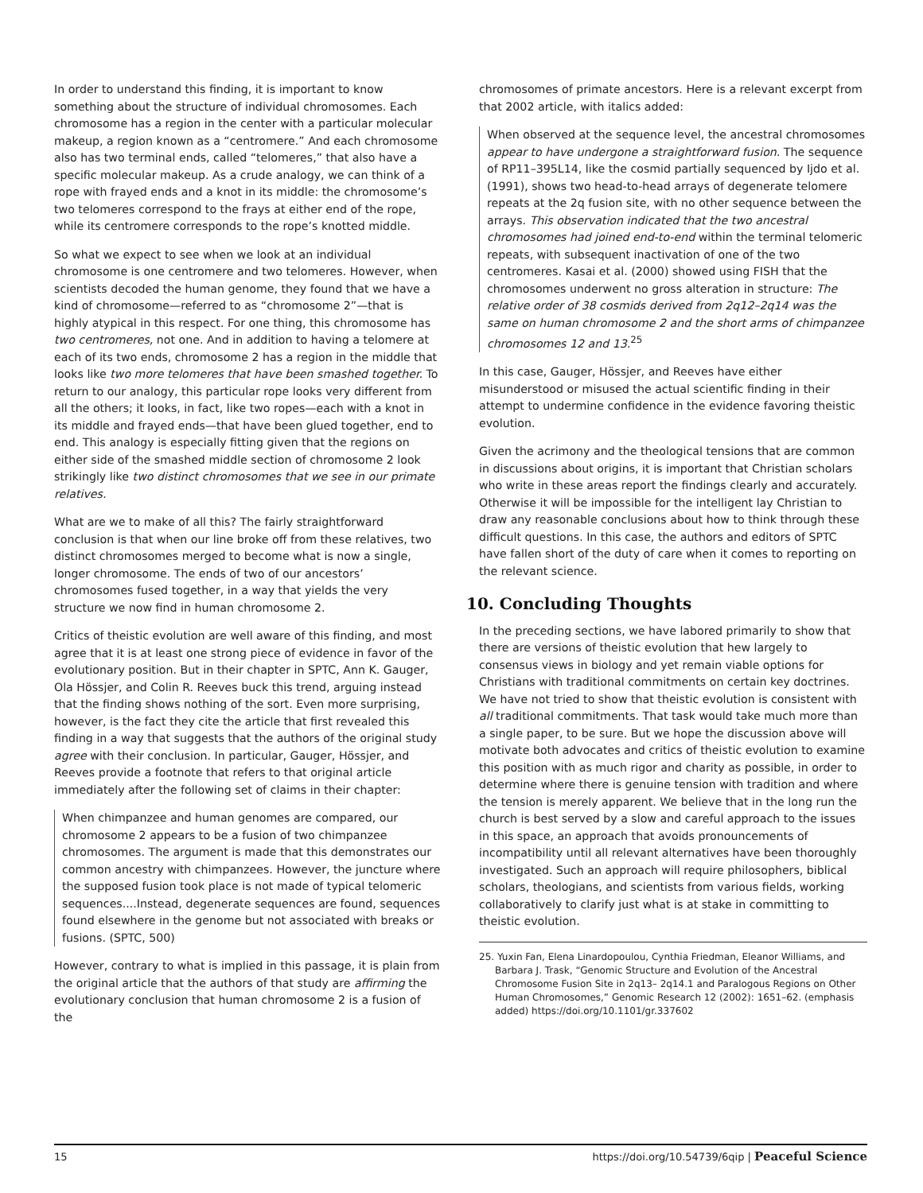In order to understand this finding, it is important to know something about the structure of individual chromosomes. Each chromosome has a region in the center with a particular molecular makeup, a region known as a “centromere.” And each chromosome also has two terminal ends, called “telomeres,” that also have a specific molecular makeup. As a crude analogy, we can think of a rope with frayed ends and a knot in its middle: the chromosome’s two telomeres correspond to the frays at either end of the rope, while its centromere corresponds to the rope’s knotted middle.
So what we expect to see when we look at an individual chromosome is one centromere and two telomeres. However, when scientists decoded the human genome, they found that we have a kind of chromosome—referred to as “chromosome 2”—that is highly atypical in this respect. For one thing, this chromosome has two centromeres, not one. And in addition to having a telomere at each of its two ends, chromosome 2 has a region in the middle that looks like two more telomeres that have been smashed together. To return to our analogy, this particular rope looks very different from all the others; it looks, in fact, like two ropes—each with a knot in its middle and frayed ends—that have been glued together, end to end. This analogy is especially fitting given that the regions on either side of the smashed middle section of chromosome 2 look strikingly like two distinct chromosomes that we see in our primate relatives.
What are we to make of all this? The fairly straightforward conclusion is that when our line broke off from these relatives, two distinct chromosomes merged to become what is now a single, longer chromosome. The ends of two of our ancestors’ chromosomes fused together, in a way that yields the very structure we now find in human chromosome 2.
Critics of theistic evolution are well aware of this finding, and most agree that it is at least one strong piece of evidence in favor of the evolutionary position. But in their chapter in SPTC, Ann K. Gauger, Ola Hössjer, and Colin R. Reeves buck this trend, arguing instead that the finding shows nothing of the sort. Even more surprising, however, is the fact they cite the article that first revealed this finding in a way that suggests that the authors of the original study agree with their conclusion. In particular, Gauger, Hössjer, and Reeves provide a footnote that refers to that original article immediately after the following set of claims in their chapter:
When chimpanzee and human genomes are compared, our chromosome 2 appears to be a fusion of two chimpanzee chromosomes. The argument is made that this demonstrates our common ancestry with chimpanzees. However, the juncture where the supposed fusion took place is not made of typical telomeric sequences....Instead, degenerate sequences are found, sequences found elsewhere in the genome but not associated with breaks or fusions. (SPTC, 500)
However, contrary to what is implied in this passage, it is plain from the original article that the authors of that study are affirming the evolutionary conclusion that human chromosome 2 is a fusion of the
chromosomes of primate ancestors. Here is a relevant excerpt from that 2002 article, with italics added:
When observed at the sequence level, the ancestral chromosomes appear to have undergone a straightforward fusion. The sequence of RP11–395L14, like the cosmid partially sequenced by Ijdo et al. (1991), shows two head-to-head arrays of degenerate telomere repeats at the 2q fusion site, with no other sequence between the arrays. This observation indicated that the two ancestral chromosomes had joined end-to-end within the terminal telomeric repeats, with subsequent inactivation of one of the two centromeres. Kasai et al. (2000) showed using FISH that the chromosomes underwent no gross alteration in structure: The relative order of 38 cosmids derived from 2q12–2q14 was the same on human chromosome 2 and the short arms of chimpanzee chromosomes 12 and 13.<sup>25</sup>
In this case, Gauger, Hössjer, and Reeves have either misunderstood or misused the actual scientific finding in their attempt to undermine confidence in the evidence favoring theistic evolution.
Given the acrimony and the theological tensions that are common in discussions about origins, it is important that Christian scholars who write in these areas report the findings clearly and accurately. Otherwise it will be impossible for the intelligent lay Christian to draw any reasonable conclusions about how to think through these difficult questions. In this case, the authors and editors of SPTC have fallen short of the duty of care when it comes to reporting on the relevant science.
10. Concluding Thoughts
In the preceding sections, we have labored primarily to show that there are versions of theistic evolution that hew largely to consensus views in biology and yet remain viable options for Christians with traditional commitments on certain key doctrines. We have not tried to show that theistic evolution is consistent with all traditional commitments. That task would take much more than a single paper, to be sure. But we hope the discussion above will motivate both advocates and critics of theistic evolution to examine this position with as much rigor and charity as possible, in order to determine where there is genuine tension with tradition and where the tension is merely apparent. We believe that in the long run the church is best served by a slow and careful approach to the issues in this space, an approach that avoids pronouncements of incompatibility until all relevant alternatives have been thoroughly investigated. Such an approach will require philosophers, biblical scholars, theologians, and scientists from various fields, working collaboratively to clarify just what is at stake in committing to theistic evolution.
25. Yuxin Fan, Elena Linardopoulou, Cynthia Friedman, Eleanor Williams, and Barbara J. Trask, “Genomic Structure and Evolution of the Ancestral Chromosome Fusion Site in 2q13– 2q14.1 and Paralogous Regions on Other Human Chromosomes,” Genomic Research 12 (2002): 1651–62. (emphasis added) https://doi.org/10.1101/gr.337602
15 https://doi.org/10.54739/6qip | Peaceful Science